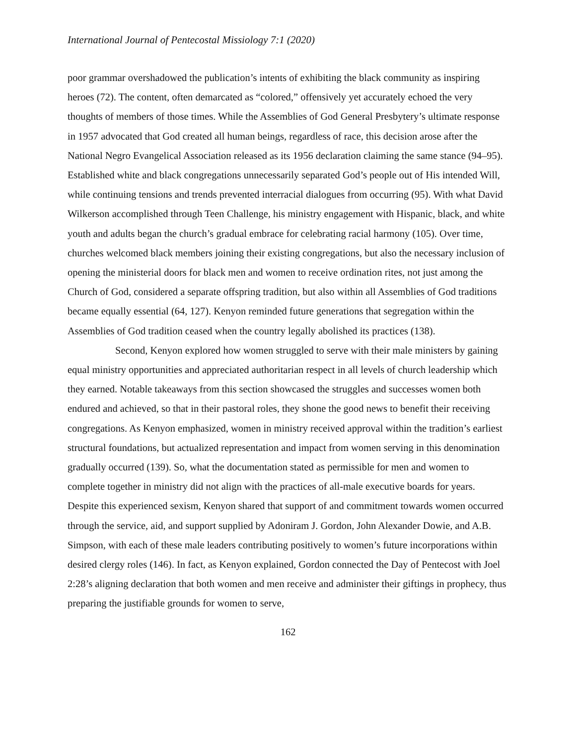International Journal of Pentecostal Missiology 7:1 (2020)
poor grammar overshadowed the publication’s intents of exhibiting the black community as inspiring heroes (72). The content, often demarcated as “colored,” offensively yet accurately echoed the very thoughts of members of those times. While the Assemblies of God General Presbytery’s ultimate response in 1957 advocated that God created all human beings, regardless of race, this decision arose after the National Negro Evangelical Association released as its 1956 declaration claiming the same stance (94–95). Established white and black congregations unnecessarily separated God’s people out of His intended Will, while continuing tensions and trends prevented interracial dialogues from occurring (95). With what David Wilkerson accomplished through Teen Challenge, his ministry engagement with Hispanic, black, and white youth and adults began the church’s gradual embrace for celebrating racial harmony (105). Over time, churches welcomed black members joining their existing congregations, but also the necessary inclusion of opening the ministerial doors for black men and women to receive ordination rites, not just among the Church of God, considered a separate offspring tradition, but also within all Assemblies of God traditions became equally essential (64, 127). Kenyon reminded future generations that segregation within the Assemblies of God tradition ceased when the country legally abolished its practices (138).
Second, Kenyon explored how women struggled to serve with their male ministers by gaining equal ministry opportunities and appreciated authoritarian respect in all levels of church leadership which they earned. Notable takeaways from this section showcased the struggles and successes women both endured and achieved, so that in their pastoral roles, they shone the good news to benefit their receiving congregations. As Kenyon emphasized, women in ministry received approval within the tradition’s earliest structural foundations, but actualized representation and impact from women serving in this denomination gradually occurred (139). So, what the documentation stated as permissible for men and women to complete together in ministry did not align with the practices of all-male executive boards for years. Despite this experienced sexism, Kenyon shared that support of and commitment towards women occurred through the service, aid, and support supplied by Adoniram J. Gordon, John Alexander Dowie, and A.B. Simpson, with each of these male leaders contributing positively to women’s future incorporations within desired clergy roles (146). In fact, as Kenyon explained, Gordon connected the Day of Pentecost with Joel 2:28’s aligning declaration that both women and men receive and administer their giftings in prophecy, thus preparing the justifiable grounds for women to serve,
162